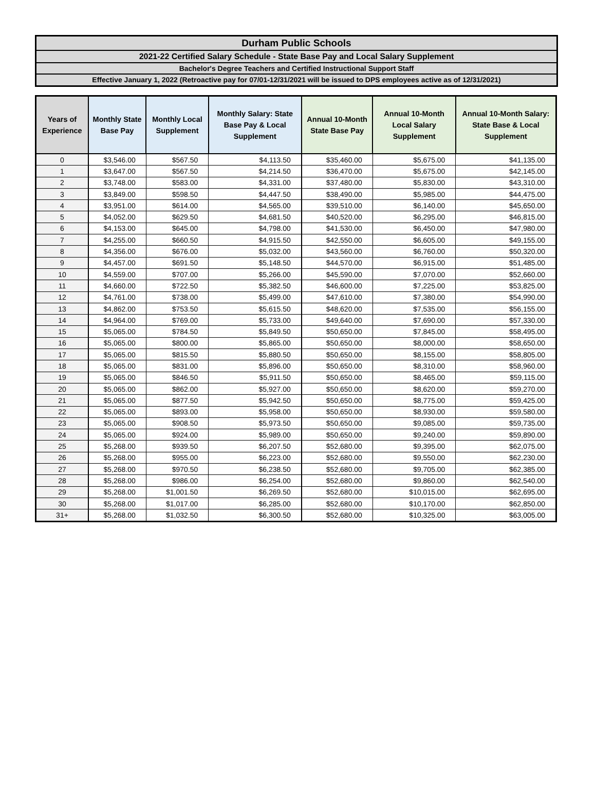Durham Public Schools
2021-22 Certified Salary Schedule - State Base Pay and Local Salary Supplement
Bachelor's Degree Teachers and Certified Instructional Support Staff
Effective January 1, 2022 (Retroactive pay for 07/01-12/31/2021 will be issued to DPS employees active as of 12/31/2021)
| Years of Experience | Monthly State Base Pay | Monthly Local Supplement | Monthly Salary: State Base Pay & Local Supplement | Annual 10-Month State Base Pay | Annual 10-Month Local Salary Supplement | Annual 10-Month Salary: State Base & Local Supplement |
| --- | --- | --- | --- | --- | --- | --- |
| 0 | $3,546.00 | $567.50 | $4,113.50 | $35,460.00 | $5,675.00 | $41,135.00 |
| 1 | $3,647.00 | $567.50 | $4,214.50 | $36,470.00 | $5,675.00 | $42,145.00 |
| 2 | $3,748.00 | $583.00 | $4,331.00 | $37,480.00 | $5,830.00 | $43,310.00 |
| 3 | $3,849.00 | $598.50 | $4,447.50 | $38,490.00 | $5,985.00 | $44,475.00 |
| 4 | $3,951.00 | $614.00 | $4,565.00 | $39,510.00 | $6,140.00 | $45,650.00 |
| 5 | $4,052.00 | $629.50 | $4,681.50 | $40,520.00 | $6,295.00 | $46,815.00 |
| 6 | $4,153.00 | $645.00 | $4,798.00 | $41,530.00 | $6,450.00 | $47,980.00 |
| 7 | $4,255.00 | $660.50 | $4,915.50 | $42,550.00 | $6,605.00 | $49,155.00 |
| 8 | $4,356.00 | $676.00 | $5,032.00 | $43,560.00 | $6,760.00 | $50,320.00 |
| 9 | $4,457.00 | $691.50 | $5,148.50 | $44,570.00 | $6,915.00 | $51,485.00 |
| 10 | $4,559.00 | $707.00 | $5,266.00 | $45,590.00 | $7,070.00 | $52,660.00 |
| 11 | $4,660.00 | $722.50 | $5,382.50 | $46,600.00 | $7,225.00 | $53,825.00 |
| 12 | $4,761.00 | $738.00 | $5,499.00 | $47,610.00 | $7,380.00 | $54,990.00 |
| 13 | $4,862.00 | $753.50 | $5,615.50 | $48,620.00 | $7,535.00 | $56,155.00 |
| 14 | $4,964.00 | $769.00 | $5,733.00 | $49,640.00 | $7,690.00 | $57,330.00 |
| 15 | $5,065.00 | $784.50 | $5,849.50 | $50,650.00 | $7,845.00 | $58,495.00 |
| 16 | $5,065.00 | $800.00 | $5,865.00 | $50,650.00 | $8,000.00 | $58,650.00 |
| 17 | $5,065.00 | $815.50 | $5,880.50 | $50,650.00 | $8,155.00 | $58,805.00 |
| 18 | $5,065.00 | $831.00 | $5,896.00 | $50,650.00 | $8,310.00 | $58,960.00 |
| 19 | $5,065.00 | $846.50 | $5,911.50 | $50,650.00 | $8,465.00 | $59,115.00 |
| 20 | $5,065.00 | $862.00 | $5,927.00 | $50,650.00 | $8,620.00 | $59,270.00 |
| 21 | $5,065.00 | $877.50 | $5,942.50 | $50,650.00 | $8,775.00 | $59,425.00 |
| 22 | $5,065.00 | $893.00 | $5,958.00 | $50,650.00 | $8,930.00 | $59,580.00 |
| 23 | $5,065.00 | $908.50 | $5,973.50 | $50,650.00 | $9,085.00 | $59,735.00 |
| 24 | $5,065.00 | $924.00 | $5,989.00 | $50,650.00 | $9,240.00 | $59,890.00 |
| 25 | $5,268.00 | $939.50 | $6,207.50 | $52,680.00 | $9,395.00 | $62,075.00 |
| 26 | $5,268.00 | $955.00 | $6,223.00 | $52,680.00 | $9,550.00 | $62,230.00 |
| 27 | $5,268.00 | $970.50 | $6,238.50 | $52,680.00 | $9,705.00 | $62,385.00 |
| 28 | $5,268.00 | $986.00 | $6,254.00 | $52,680.00 | $9,860.00 | $62,540.00 |
| 29 | $5,268.00 | $1,001.50 | $6,269.50 | $52,680.00 | $10,015.00 | $62,695.00 |
| 30 | $5,268.00 | $1,017.00 | $6,285.00 | $52,680.00 | $10,170.00 | $62,850.00 |
| 31+ | $5,268.00 | $1,032.50 | $6,300.50 | $52,680.00 | $10,325.00 | $63,005.00 |